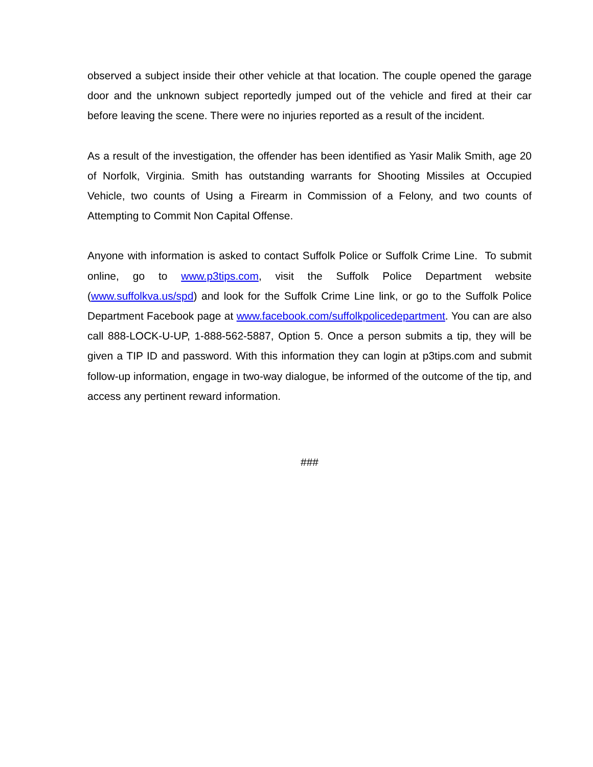observed a subject inside their other vehicle at that location. The couple opened the garage door and the unknown subject reportedly jumped out of the vehicle and fired at their car before leaving the scene. There were no injuries reported as a result of the incident.
As a result of the investigation, the offender has been identified as Yasir Malik Smith, age 20 of Norfolk, Virginia. Smith has outstanding warrants for Shooting Missiles at Occupied Vehicle, two counts of Using a Firearm in Commission of a Felony, and two counts of Attempting to Commit Non Capital Offense.
Anyone with information is asked to contact Suffolk Police or Suffolk Crime Line. To submit online, go to www.p3tips.com, visit the Suffolk Police Department website (www.suffolkva.us/spd) and look for the Suffolk Crime Line link, or go to the Suffolk Police Department Facebook page at www.facebook.com/suffolkpolicedepartment. You can are also call 888-LOCK-U-UP, 1-888-562-5887, Option 5. Once a person submits a tip, they will be given a TIP ID and password. With this information they can login at p3tips.com and submit follow-up information, engage in two-way dialogue, be informed of the outcome of the tip, and access any pertinent reward information.
###